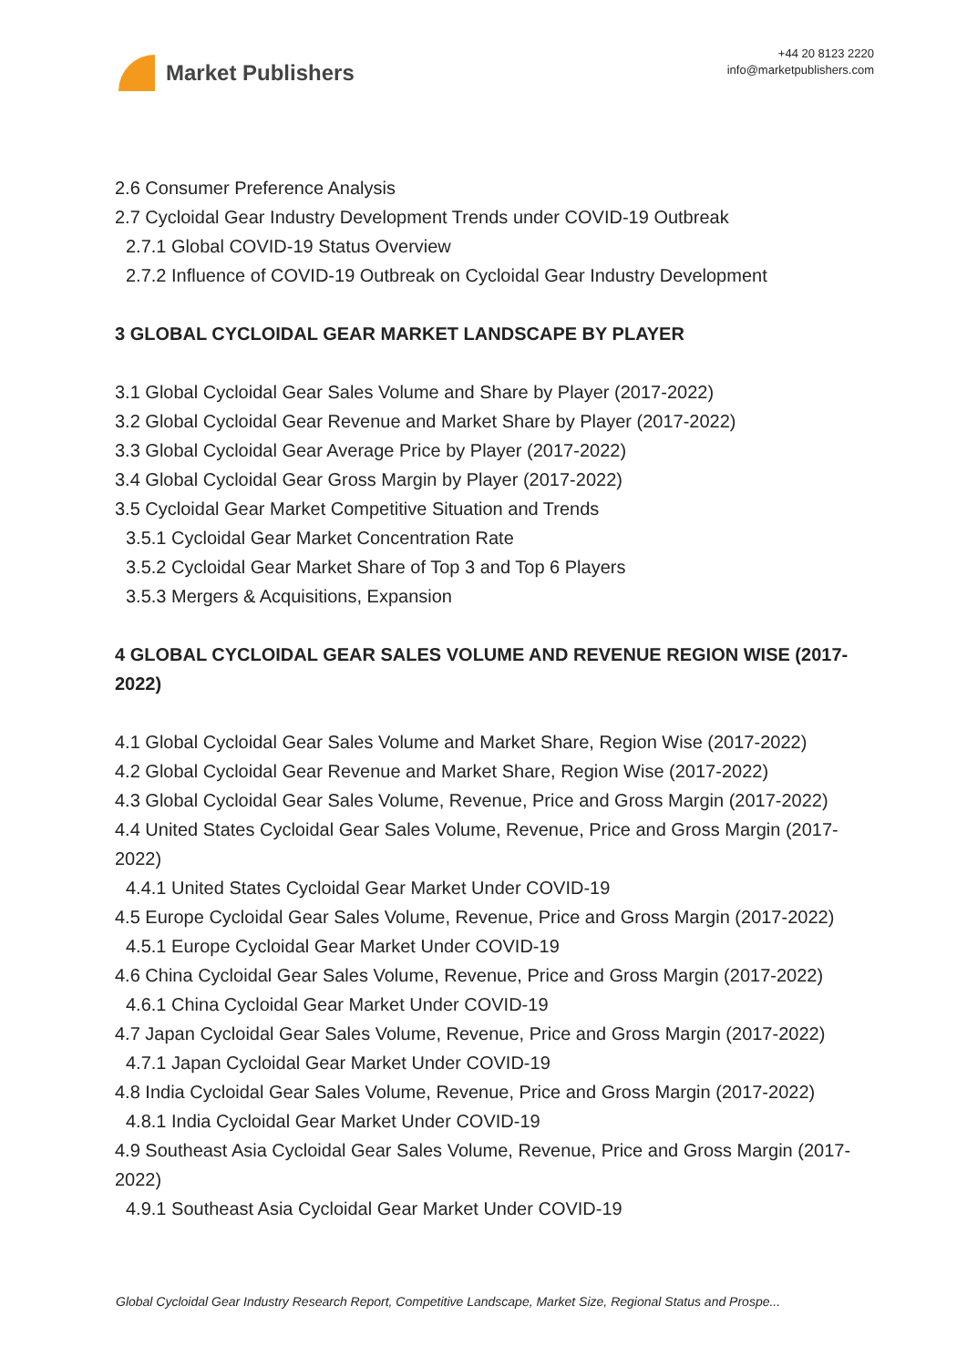Market Publishers
+44 20 8123 2220
info@marketpublishers.com
2.6 Consumer Preference Analysis
2.7 Cycloidal Gear Industry Development Trends under COVID-19 Outbreak
2.7.1 Global COVID-19 Status Overview
2.7.2 Influence of COVID-19 Outbreak on Cycloidal Gear Industry Development
3 GLOBAL CYCLOIDAL GEAR MARKET LANDSCAPE BY PLAYER
3.1 Global Cycloidal Gear Sales Volume and Share by Player (2017-2022)
3.2 Global Cycloidal Gear Revenue and Market Share by Player (2017-2022)
3.3 Global Cycloidal Gear Average Price by Player (2017-2022)
3.4 Global Cycloidal Gear Gross Margin by Player (2017-2022)
3.5 Cycloidal Gear Market Competitive Situation and Trends
3.5.1 Cycloidal Gear Market Concentration Rate
3.5.2 Cycloidal Gear Market Share of Top 3 and Top 6 Players
3.5.3 Mergers & Acquisitions, Expansion
4 GLOBAL CYCLOIDAL GEAR SALES VOLUME AND REVENUE REGION WISE (2017-2022)
4.1 Global Cycloidal Gear Sales Volume and Market Share, Region Wise (2017-2022)
4.2 Global Cycloidal Gear Revenue and Market Share, Region Wise (2017-2022)
4.3 Global Cycloidal Gear Sales Volume, Revenue, Price and Gross Margin (2017-2022)
4.4 United States Cycloidal Gear Sales Volume, Revenue, Price and Gross Margin (2017-2022)
4.4.1 United States Cycloidal Gear Market Under COVID-19
4.5 Europe Cycloidal Gear Sales Volume, Revenue, Price and Gross Margin (2017-2022)
4.5.1 Europe Cycloidal Gear Market Under COVID-19
4.6 China Cycloidal Gear Sales Volume, Revenue, Price and Gross Margin (2017-2022)
4.6.1 China Cycloidal Gear Market Under COVID-19
4.7 Japan Cycloidal Gear Sales Volume, Revenue, Price and Gross Margin (2017-2022)
4.7.1 Japan Cycloidal Gear Market Under COVID-19
4.8 India Cycloidal Gear Sales Volume, Revenue, Price and Gross Margin (2017-2022)
4.8.1 India Cycloidal Gear Market Under COVID-19
4.9 Southeast Asia Cycloidal Gear Sales Volume, Revenue, Price and Gross Margin (2017-2022)
4.9.1 Southeast Asia Cycloidal Gear Market Under COVID-19
Global Cycloidal Gear Industry Research Report, Competitive Landscape, Market Size, Regional Status and Prospe...